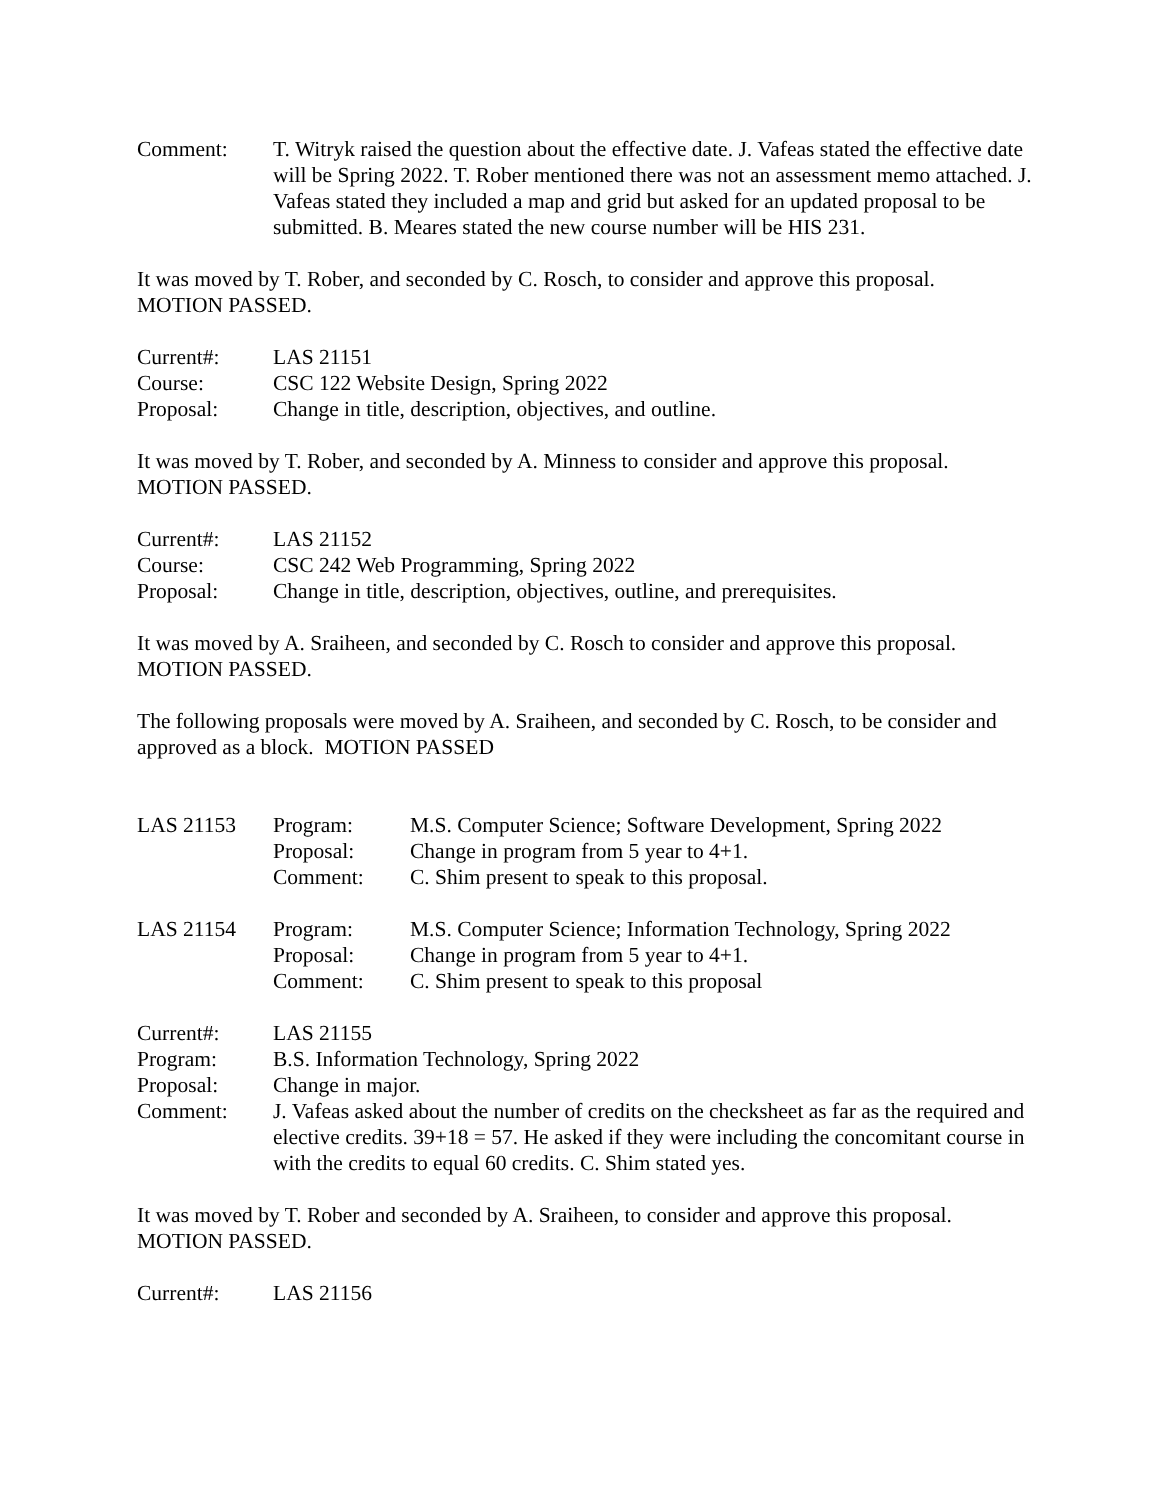Comment: T. Witryk raised the question about the effective date. J. Vafeas stated the effective date will be Spring 2022. T. Rober mentioned there was not an assessment memo attached. J. Vafeas stated they included a map and grid but asked for an updated proposal to be submitted. B. Meares stated the new course number will be HIS 231.
It was moved by T. Rober, and seconded by C. Rosch, to consider and approve this proposal.
MOTION PASSED.
Current#: LAS 21151
Course: CSC 122 Website Design, Spring 2022
Proposal: Change in title, description, objectives, and outline.
It was moved by T. Rober, and seconded by A. Minness to consider and approve this proposal.
MOTION PASSED.
Current#: LAS 21152
Course: CSC 242 Web Programming, Spring 2022
Proposal: Change in title, description, objectives, outline, and prerequisites.
It was moved by A. Sraiheen, and seconded by C. Rosch to consider and approve this proposal.
MOTION PASSED.
The following proposals were moved by A. Sraiheen, and seconded by C. Rosch, to be consider and approved as a block. MOTION PASSED
LAS 21153 Program:
Proposal:
Comment:
M.S. Computer Science; Software Development, Spring 2022
Change in program from 5 year to 4+1.
C. Shim present to speak to this proposal.
LAS 21154 Program:
Proposal:
Comment:
M.S. Computer Science; Information Technology, Spring 2022
Change in program from 5 year to 4+1.
C. Shim present to speak to this proposal
Current#: LAS 21155
Program: B.S. Information Technology, Spring 2022
Proposal: Change in major.
Comment: J. Vafeas asked about the number of credits on the checksheet as far as the required and elective credits. 39+18 = 57. He asked if they were including the concomitant course in with the credits to equal 60 credits. C. Shim stated yes.
It was moved by T. Rober and seconded by A. Sraiheen, to consider and approve this proposal.
MOTION PASSED.
Current#: LAS 21156